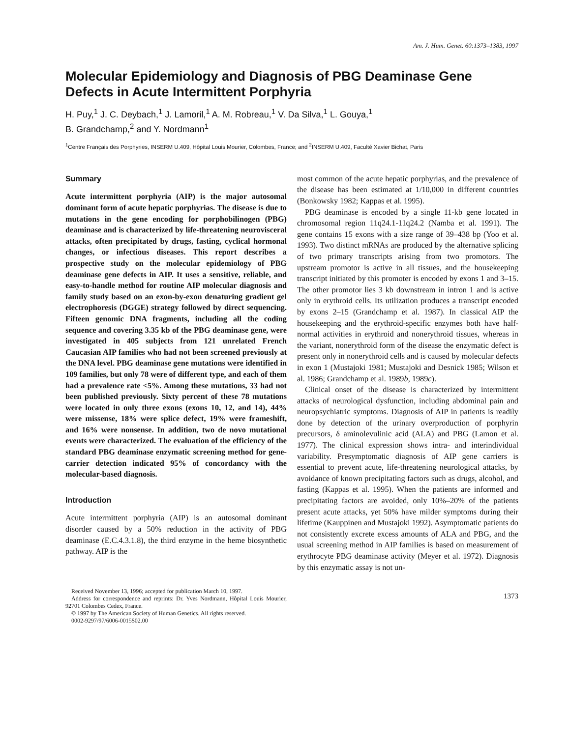Am. J. Hum. Genet. 60:1373–1383, 1997
Molecular Epidemiology and Diagnosis of PBG Deaminase Gene Defects in Acute Intermittent Porphyria
H. Puy,<sup>1</sup> J. C. Deybach,<sup>1</sup> J. Lamoril,<sup>1</sup> A. M. Robreau,<sup>1</sup> V. Da Silva,<sup>1</sup> L. Gouya,<sup>1</sup>
B. Grandchamp,<sup>2</sup> and Y. Nordmann<sup>1</sup>
<sup>1</sup> Centre Français des Porphyries, INSERM U.409, Hôpital Louis Mourier, Colombes, France; and <sup>2</sup>INSERM U.409, Faculté Xavier Bichat, Paris
Summary
Acute intermittent porphyria (AIP) is the major autosomal dominant form of acute hepatic porphyrias. The disease is due to mutations in the gene encoding for porphobilinogen (PBG) deaminase and is characterized by life-threatening neurovisceral attacks, often precipitated by drugs, fasting, cyclical hormonal changes, or infectious diseases. This report describes a prospective study on the molecular epidemiology of PBG deaminase gene defects in AIP. It uses a sensitive, reliable, and easy-to-handle method for routine AIP molecular diagnosis and family study based on an exon-by-exon denaturing gradient gel electrophoresis (DGGE) strategy followed by direct sequencing. Fifteen genomic DNA fragments, including all the coding sequence and covering 3.35 kb of the PBG deaminase gene, were investigated in 405 subjects from 121 unrelated French Caucasian AIP families who had not been screened previously at the DNA level. PBG deaminase gene mutations were identified in 109 families, but only 78 were of different type, and each of them had a prevalence rate <5%. Among these mutations, 33 had not been published previously. Sixty percent of these 78 mutations were located in only three exons (exons 10, 12, and 14), 44% were missense, 18% were splice defect, 19% were frameshift, and 16% were nonsense. In addition, two de novo mutational events were characterized. The evaluation of the efficiency of the standard PBG deaminase enzymatic screening method for gene-carrier detection indicated 95% of concordancy with the molecular-based diagnosis.
Introduction
Acute intermittent porphyria (AIP) is an autosomal dominant disorder caused by a 50% reduction in the activity of PBG deaminase (E.C.4.3.1.8), the third enzyme in the heme biosynthetic pathway. AIP is the
Received November 13, 1996; accepted for publication March 10, 1997.
Address for correspondence and reprints: Dr. Yves Nordmann, Hôpital Louis Mourier, 92701 Colombes Cedex, France.
© 1997 by The American Society of Human Genetics. All rights reserved.
0002-9297/97/6006-0015$02.00
most common of the acute hepatic porphyrias, and the prevalence of the disease has been estimated at 1/10,000 in different countries (Bonkowsky 1982; Kappas et al. 1995).
PBG deaminase is encoded by a single 11-kb gene located in chromosomal region 11q24.1-11q24.2 (Namba et al. 1991). The gene contains 15 exons with a size range of 39–438 bp (Yoo et al. 1993). Two distinct mRNAs are produced by the alternative splicing of two primary transcripts arising from two promotors. The upstream promotor is active in all tissues, and the housekeeping transcript initiated by this promoter is encoded by exons 1 and 3–15. The other promotor lies 3 kb downstream in intron 1 and is active only in erythroid cells. Its utilization produces a transcript encoded by exons 2–15 (Grandchamp et al. 1987). In classical AIP the housekeeping and the erythroid-specific enzymes both have half-normal activities in erythroid and nonerythroid tissues, whereas in the variant, nonerythroid form of the disease the enzymatic defect is present only in nonerythroid cells and is caused by molecular defects in exon 1 (Mustajoki 1981; Mustajoki and Desnick 1985; Wilson et al. 1986; Grandchamp et al. 1989b, 1989c).
Clinical onset of the disease is characterized by intermittent attacks of neurological dysfunction, including abdominal pain and neuropsychiatric symptoms. Diagnosis of AIP in patients is readily done by detection of the urinary overproduction of porphyrin precursors, δ aminolevulinic acid (ALA) and PBG (Lamon et al. 1977). The clinical expression shows intra- and interindividual variability. Presymptomatic diagnosis of AIP gene carriers is essential to prevent acute, life-threatening neurological attacks, by avoidance of known precipitating factors such as drugs, alcohol, and fasting (Kappas et al. 1995). When the patients are informed and precipitating factors are avoided, only 10%–20% of the patients present acute attacks, yet 50% have milder symptoms during their lifetime (Kauppinen and Mustajoki 1992). Asymptomatic patients do not consistently excrete excess amounts of ALA and PBG, and the usual screening method in AIP families is based on measurement of erythrocyte PBG deaminase activity (Meyer et al. 1972). Diagnosis by this enzymatic assay is not un-
1373